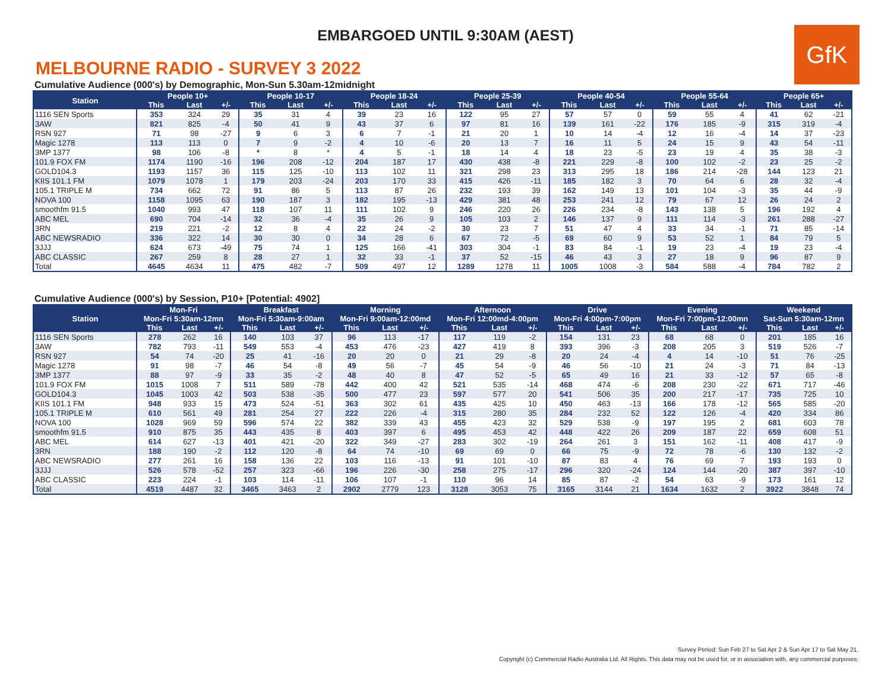EMBARGOED UNTIL 9:30AM (AEST)
GfK
MELBOURNE RADIO - SURVEY 3 2022
Cumulative Audience (000's) by Demographic, Mon-Sun 5.30am-12midnight
| Station | People 10+ | | | People 10-17 | | | People 18-24 | | | People 25-39 | | | People 40-54 | | | People 55-64 | | | People 65+ | | |
| --- | --- | --- | --- | --- | --- | --- | --- | --- | --- | --- | --- | --- | --- | --- | --- | --- | --- | --- | --- | --- | --- |
| | This | Last | +/- | This | Last | +/- | This | Last | +/- | This | Last | +/- | This | Last | +/- | This | Last | +/- | This | Last | +/- |
| 1116 SEN Sports | 353 | 324 | 29 | 35 | 31 | 4 | 39 | 23 | 16 | 122 | 95 | 27 | 57 | 57 | 0 | 59 | 55 | 4 | 41 | 62 | -21 |
| 3AW | 821 | 825 | -4 | 50 | 41 | 9 | 43 | 37 | 6 | 97 | 81 | 16 | 139 | 161 | -22 | 176 | 185 | -9 | 315 | 319 | -4 |
| RSN 927 | 71 | 98 | -27 | 9 | 6 | 3 | 6 | 7 | -1 | 21 | 20 | 1 | 10 | 14 | -4 | 12 | 16 | -4 | 14 | 37 | -23 |
| Magic 1278 | 113 | 113 | 0 | 7 | 9 | -2 | 4 | 10 | -6 | 20 | 13 | 7 | 16 | 11 | 5 | 24 | 15 | 9 | 43 | 54 | -11 |
| 3MP 1377 | 98 | 106 | -8 | * | 8 | * | 4 | 5 | -1 | 18 | 14 | 4 | 18 | 23 | -5 | 23 | 19 | 4 | 35 | 38 | -3 |
| 101.9 FOX FM | 1174 | 1190 | -16 | 196 | 208 | -12 | 204 | 187 | 17 | 430 | 438 | -8 | 221 | 229 | -8 | 100 | 102 | -2 | 23 | 25 | -2 |
| GOLD104.3 | 1193 | 1157 | 36 | 115 | 125 | -10 | 113 | 102 | 11 | 321 | 298 | 23 | 313 | 295 | 18 | 186 | 214 | -28 | 144 | 123 | 21 |
| KIIS 101.1 FM | 1079 | 1078 | 1 | 179 | 203 | -24 | 203 | 170 | 33 | 415 | 426 | -11 | 185 | 182 | 3 | 70 | 64 | 6 | 28 | 32 | -4 |
| 105.1 TRIPLE M | 734 | 662 | 72 | 91 | 86 | 5 | 113 | 87 | 26 | 232 | 193 | 39 | 162 | 149 | 13 | 101 | 104 | -3 | 35 | 44 | -9 |
| NOVA 100 | 1158 | 1095 | 63 | 190 | 187 | 3 | 182 | 195 | -13 | 429 | 381 | 48 | 253 | 241 | 12 | 79 | 67 | 12 | 26 | 24 | 2 |
| smoothfm 91.5 | 1040 | 993 | 47 | 118 | 107 | 11 | 111 | 102 | 9 | 246 | 220 | 26 | 226 | 234 | -8 | 143 | 138 | 5 | 196 | 192 | 4 |
| ABC MEL | 690 | 704 | -14 | 32 | 36 | -4 | 35 | 26 | 9 | 105 | 103 | 2 | 146 | 137 | 9 | 111 | 114 | -3 | 261 | 288 | -27 |
| 3RN | 219 | 221 | -2 | 12 | 8 | 4 | 22 | 24 | -2 | 30 | 23 | 7 | 51 | 47 | 4 | 33 | 34 | -1 | 71 | 85 | -14 |
| ABC NEWSRADIO | 336 | 322 | 14 | 30 | 30 | 0 | 34 | 28 | 6 | 67 | 72 | -5 | 69 | 60 | 9 | 53 | 52 | 1 | 84 | 79 | 5 |
| 3JJJ | 624 | 673 | -49 | 75 | 74 | 1 | 125 | 166 | -41 | 303 | 304 | -1 | 83 | 84 | -1 | 19 | 23 | -4 | 19 | 23 | -4 |
| ABC CLASSIC | 267 | 259 | 8 | 28 | 27 | 1 | 32 | 33 | -1 | 37 | 52 | -15 | 46 | 43 | 3 | 27 | 18 | 9 | 96 | 87 | 9 |
| Total | 4645 | 4634 | 11 | 475 | 482 | -7 | 509 | 497 | 12 | 1289 | 1278 | 11 | 1005 | 1008 | -3 | 584 | 588 | -4 | 784 | 782 | 2 |
Cumulative Audience (000's) by Session, P10+ [Potential: 4902]
| Station | Mon-Fri | | | Breakfast | | | Morning | | | Afternoon | | | Drive | | | Evening | | | Weekend | | |
| --- | --- | --- | --- | --- | --- | --- | --- | --- | --- | --- | --- | --- | --- | --- | --- | --- | --- | --- | --- | --- | --- |
| | Mon-Fri 5:30am-12mn | | | Mon-Fri 5:30am-9:00am | | | Mon-Fri 9:00am-12:00md | | | Mon-Fri 12:00md-4:00pm | | | Mon-Fri 4:00pm-7:00pm | | | Mon-Fri 7:00pm-12:00mn | | | Sat-Sun 5:30am-12mn | | |
| | This | Last | +/- | This | Last | +/- | This | Last | +/- | This | Last | +/- | This | Last | +/- | This | Last | +/- | This | Last | +/- |
| 1116 SEN Sports | 278 | 262 | 16 | 140 | 103 | 37 | 96 | 113 | -17 | 117 | 119 | -2 | 154 | 131 | 23 | 68 | 68 | 0 | 201 | 185 | 16 |
| 3AW | 782 | 793 | -11 | 549 | 553 | -4 | 453 | 476 | -23 | 427 | 419 | 8 | 393 | 396 | -3 | 208 | 205 | 3 | 519 | 526 | -7 |
| RSN 927 | 54 | 74 | -20 | 25 | 41 | -16 | 20 | 20 | 0 | 21 | 29 | -8 | 20 | 24 | -4 | 4 | 14 | -10 | 51 | 76 | -25 |
| Magic 1278 | 91 | 98 | -7 | 46 | 54 | -8 | 49 | 56 | -7 | 45 | 54 | -9 | 46 | 56 | -10 | 21 | 24 | -3 | 71 | 84 | -13 |
| 3MP 1377 | 88 | 97 | -9 | 33 | 35 | -2 | 48 | 40 | 8 | 47 | 52 | -5 | 65 | 49 | 16 | 21 | 33 | -12 | 57 | 65 | -8 |
| 101.9 FOX FM | 1015 | 1008 | 7 | 511 | 589 | -78 | 442 | 400 | 42 | 521 | 535 | -14 | 468 | 474 | -6 | 208 | 230 | -22 | 671 | 717 | -46 |
| GOLD104.3 | 1045 | 1003 | 42 | 503 | 538 | -35 | 500 | 477 | 23 | 597 | 577 | 20 | 541 | 506 | 35 | 200 | 217 | -17 | 735 | 725 | 10 |
| KIIS 101.1 FM | 948 | 933 | 15 | 473 | 524 | -51 | 363 | 302 | 61 | 435 | 425 | 10 | 450 | 463 | -13 | 166 | 178 | -12 | 565 | 585 | -20 |
| 105.1 TRIPLE M | 610 | 561 | 49 | 281 | 254 | 27 | 222 | 226 | -4 | 315 | 280 | 35 | 284 | 232 | 52 | 122 | 126 | -4 | 420 | 334 | 86 |
| NOVA 100 | 1028 | 969 | 59 | 596 | 574 | 22 | 382 | 339 | 43 | 455 | 423 | 32 | 529 | 538 | -9 | 197 | 195 | 2 | 681 | 603 | 78 |
| smoothfm 91.5 | 910 | 875 | 35 | 443 | 435 | 8 | 403 | 397 | 6 | 495 | 453 | 42 | 448 | 422 | 26 | 209 | 187 | 22 | 659 | 608 | 51 |
| ABC MEL | 614 | 627 | -13 | 401 | 421 | -20 | 322 | 349 | -27 | 283 | 302 | -19 | 264 | 261 | 3 | 151 | 162 | -11 | 408 | 417 | -9 |
| 3RN | 188 | 190 | -2 | 112 | 120 | -8 | 64 | 74 | -10 | 69 | 69 | 0 | 66 | 75 | -9 | 72 | 78 | -6 | 130 | 132 | -2 |
| ABC NEWSRADIO | 277 | 261 | 16 | 158 | 136 | 22 | 103 | 116 | -13 | 91 | 101 | -10 | 87 | 83 | 4 | 76 | 69 | 7 | 193 | 193 | 0 |
| 3JJJ | 526 | 578 | -52 | 257 | 323 | -66 | 196 | 226 | -30 | 258 | 275 | -17 | 296 | 320 | -24 | 124 | 144 | -20 | 387 | 397 | -10 |
| ABC CLASSIC | 223 | 224 | -1 | 103 | 114 | -11 | 106 | 107 | -1 | 110 | 96 | 14 | 85 | 87 | -2 | 54 | 63 | -9 | 173 | 161 | 12 |
| Total | 4519 | 4487 | 32 | 3465 | 3463 | 2 | 2902 | 2779 | 123 | 3128 | 3053 | 75 | 3165 | 3144 | 21 | 1634 | 1632 | 2 | 3922 | 3848 | 74 |
Survey Period: Sun Feb 27 to Sat Apr 2 & Sun Apr 17 to Sat May 21.
Copyright (c) Commercial Radio Australia Ltd. All Rights. This data may not be used for, or in association with, any commercial purposes.